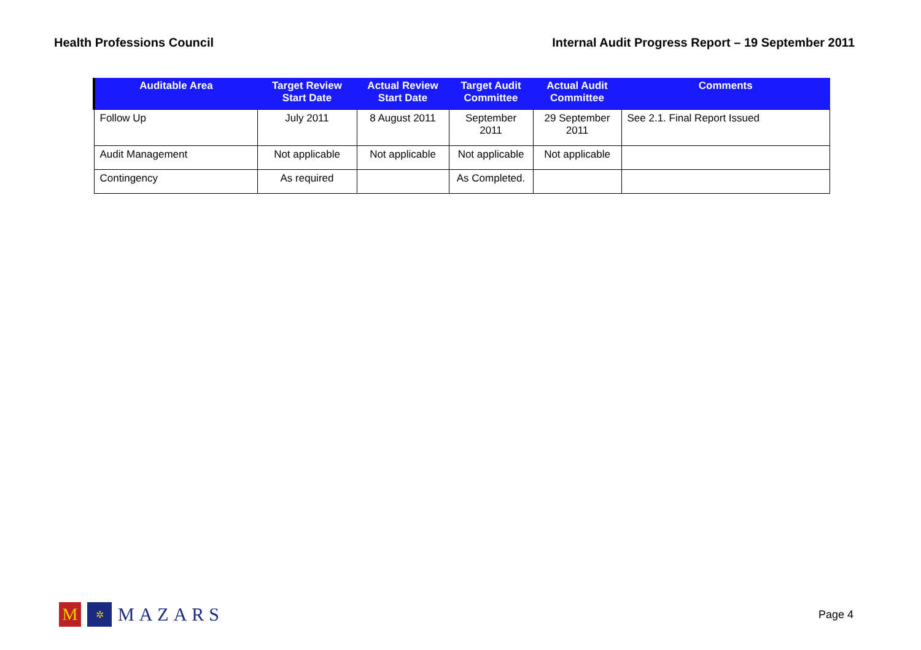Health Professions Council Internal Audit Progress Report – 19 September 2011
| Auditable Area | Target Review Start Date | Actual Review Start Date | Target Audit Committee | Actual Audit Committee | Comments |
| --- | --- | --- | --- | --- | --- |
| Follow Up | July 2011 | 8 August 2011 | September 2011 | 29 September 2011 | See 2.1. Final Report Issued |
| Audit Management | Not applicable | Not applicable | Not applicable | Not applicable | |
| Contingency | As required | | As Completed. | | |
M ✲ MAZARS
Page 4